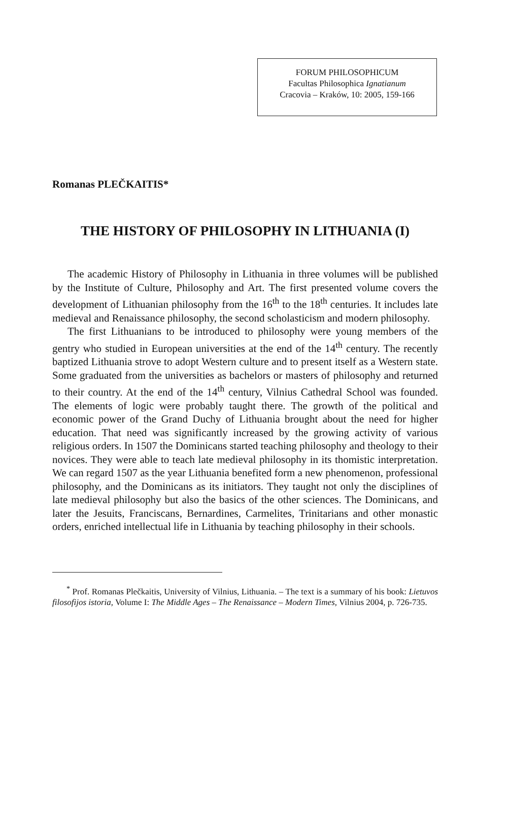FORUM PHILOSOPHICUM
Facultas Philosophica Ignatianum
Cracovia – Kraków, 10: 2005, 159-166
Romanas PLEČKAITIS*
THE HISTORY OF PHILOSOPHY IN LITHUANIA (I)
The academic History of Philosophy in Lithuania in three volumes will be published by the Institute of Culture, Philosophy and Art. The first presented volume covers the development of Lithuanian philosophy from the 16<sup>th</sup> to the 18<sup>th</sup> centuries. It includes late medieval and Renaissance philosophy, the second scholasticism and modern philosophy.
The first Lithuanians to be introduced to philosophy were young members of the gentry who studied in European universities at the end of the 14<sup>th</sup> century. The recently baptized Lithuania strove to adopt Western culture and to present itself as a Western state. Some graduated from the universities as bachelors or masters of philosophy and returned to their country. At the end of the 14<sup>th</sup> century, Vilnius Cathedral School was founded. The elements of logic were probably taught there. The growth of the political and economic power of the Grand Duchy of Lithuania brought about the need for higher education. That need was significantly increased by the growing activity of various religious orders. In 1507 the Dominicans started teaching philosophy and theology to their novices. They were able to teach late medieval philosophy in its thomistic interpretation. We can regard 1507 as the year Lithuania benefited form a new phenomenon, professional philosophy, and the Dominicans as its initiators. They taught not only the disciplines of late medieval philosophy but also the basics of the other sciences. The Dominicans, and later the Jesuits, Franciscans, Bernardines, Carmelites, Trinitarians and other monastic orders, enriched intellectual life in Lithuania by teaching philosophy in their schools.
<sup>*</sup> Prof. Romanas Plečkaitis, University of Vilnius, Lithuania. – The text is a summary of his book: Lietuvos filosofijos istoria, Volume I: The Middle Ages – The Renaissance – Modern Times, Vilnius 2004, p. 726-735.